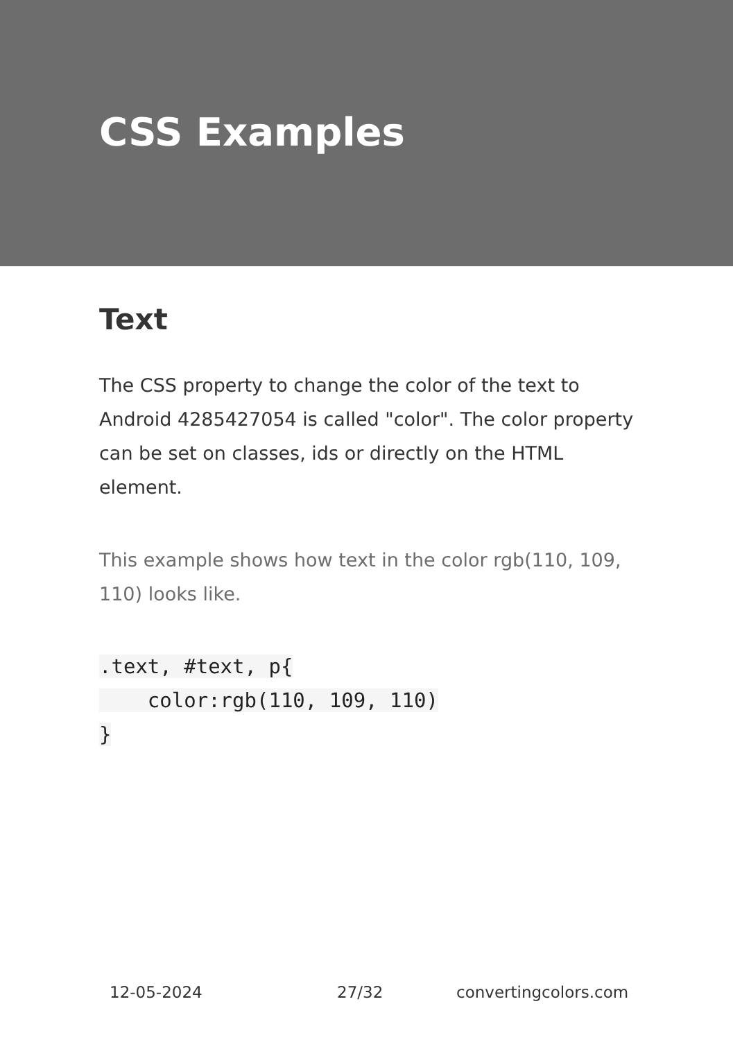CSS Examples
Text
The CSS property to change the color of the text to Android 4285427054 is called "color". The color property can be set on classes, ids or directly on the HTML element.
This example shows how text in the color rgb(110, 109, 110) looks like.
.text, #text, p{
    color:rgb(110, 109, 110)
}
12-05-2024 27/32 convertingcolors.com